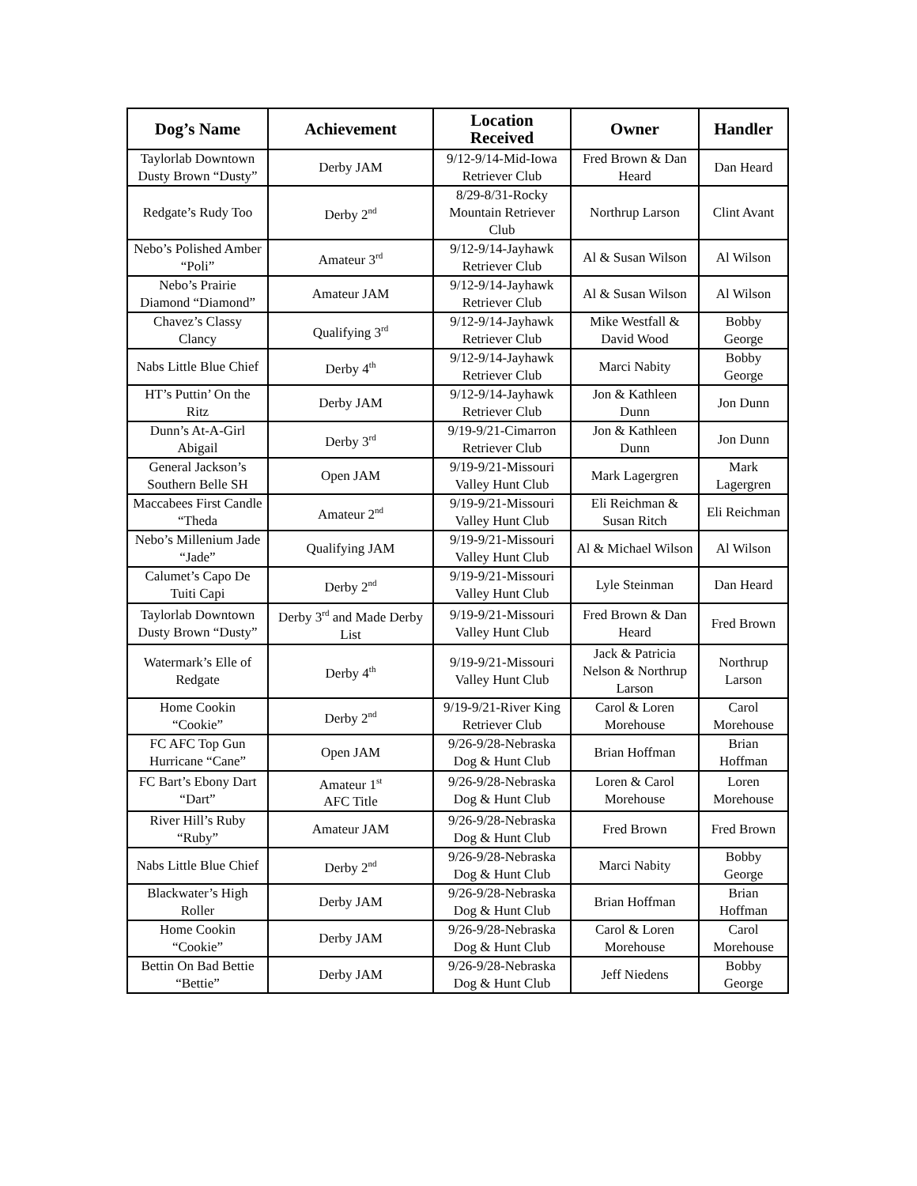| Dog’s Name | Achievement | Location Received | Owner | Handler |
| --- | --- | --- | --- | --- |
| Taylorlab Downtown Dusty Brown “Dusty” | Derby JAM | 9/12-9/14-Mid-Iowa Retriever Club | Fred Brown & Dan Heard | Dan Heard |
| Redgate’s Rudy Too | Derby 2<sup>nd</sup> | 8/29-8/31-Rocky Mountain Retriever Club | Northrup Larson | Clint Avant |
| Nebo’s Polished Amber “Poli” | Amateur 3<sup>rd</sup> | 9/12-9/14-Jayhawk Retriever Club | Al & Susan Wilson | Al Wilson |
| Nebo’s Prairie Diamond “Diamond” | Amateur JAM | 9/12-9/14-Jayhawk Retriever Club | Al & Susan Wilson | Al Wilson |
| Chavez’s Classy Clancy | Qualifying 3<sup>rd</sup> | 9/12-9/14-Jayhawk Retriever Club | Mike Westfall & David Wood | Bobby George |
| Nabs Little Blue Chief | Derby 4<sup>th</sup> | 9/12-9/14-Jayhawk Retriever Club | Marci Nabity | Bobby George |
| HT’s Puttin’ On the Ritz | Derby JAM | 9/12-9/14-Jayhawk Retriever Club | Jon & Kathleen Dunn | Jon Dunn |
| Dunn’s At-A-Girl Abigail | Derby 3<sup>rd</sup> | 9/19-9/21-Cimarron Retriever Club | Jon & Kathleen Dunn | Jon Dunn |
| General Jackson’s Southern Belle SH | Open JAM | 9/19-9/21-Missouri Valley Hunt Club | Mark Lagergren | Mark Lagergren |
| Maccabees First Candle “Theda | Amateur 2<sup>nd</sup> | 9/19-9/21-Missouri Valley Hunt Club | Eli Reichman & Susan Ritch | Eli Reichman |
| Nebo’s Millenium Jade “Jade” | Qualifying JAM | 9/19-9/21-Missouri Valley Hunt Club | Al & Michael Wilson | Al Wilson |
| Calumet’s Capo De Tuiti Capi | Derby 2<sup>nd</sup> | 9/19-9/21-Missouri Valley Hunt Club | Lyle Steinman | Dan Heard |
| Taylorlab Downtown Dusty Brown “Dusty” | Derby 3<sup>rd</sup> and Made Derby List | 9/19-9/21-Missouri Valley Hunt Club | Fred Brown & Dan Heard | Fred Brown |
| Watermark’s Elle of Redgate | Derby 4<sup>th</sup> | 9/19-9/21-Missouri Valley Hunt Club | Jack & Patricia Nelson & Northrup Larson | Northrup Larson |
| Home Cookin “Cookie” | Derby 2<sup>nd</sup> | 9/19-9/21-River King Retriever Club | Carol & Loren Morehouse | Carol Morehouse |
| FC AFC Top Gun Hurricane “Cane” | Open JAM | 9/26-9/28-Nebraska Dog & Hunt Club | Brian Hoffman | Brian Hoffman |
| FC Bart’s Ebony Dart “Dart” | Amateur 1<sup>st</sup> AFC Title | 9/26-9/28-Nebraska Dog & Hunt Club | Loren & Carol Morehouse | Loren Morehouse |
| River Hill’s Ruby “Ruby” | Amateur JAM | 9/26-9/28-Nebraska Dog & Hunt Club | Fred Brown | Fred Brown |
| Nabs Little Blue Chief | Derby 2<sup>nd</sup> | 9/26-9/28-Nebraska Dog & Hunt Club | Marci Nabity | Bobby George |
| Blackwater’s High Roller | Derby JAM | 9/26-9/28-Nebraska Dog & Hunt Club | Brian Hoffman | Brian Hoffman |
| Home Cookin “Cookie” | Derby JAM | 9/26-9/28-Nebraska Dog & Hunt Club | Carol & Loren Morehouse | Carol Morehouse |
| Bettin On Bad Bettie “Bettie” | Derby JAM | 9/26-9/28-Nebraska Dog & Hunt Club | Jeff Niedens | Bobby George |